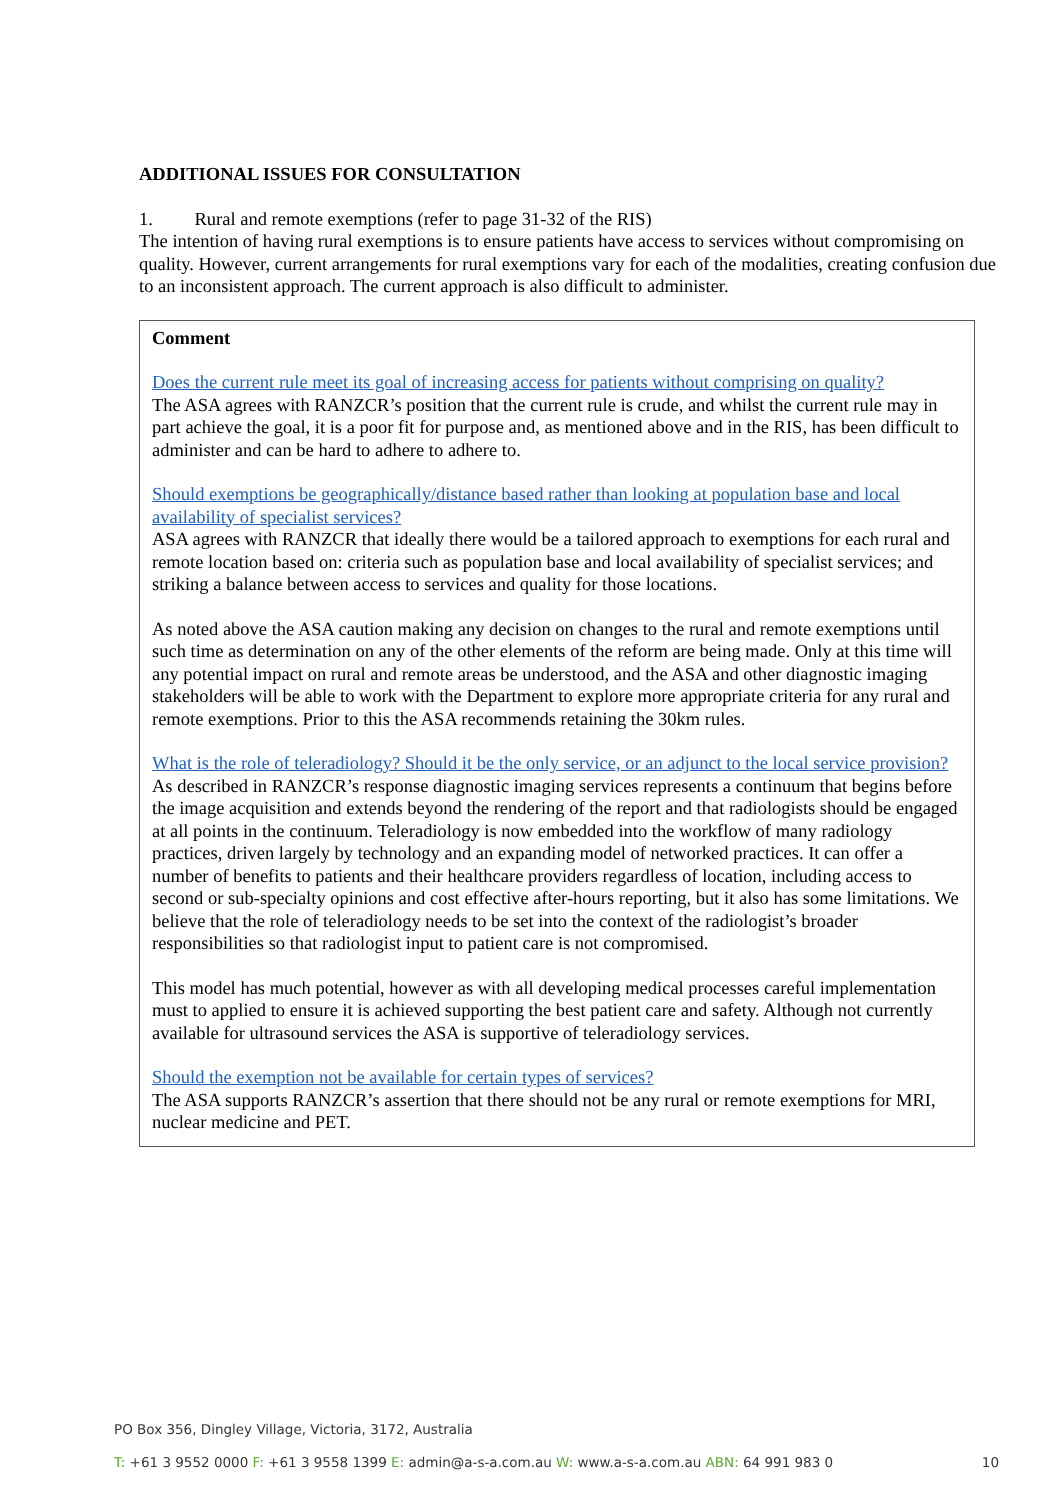ADDITIONAL ISSUES FOR CONSULTATION
1. Rural and remote exemptions (refer to page 31-32 of the RIS)
The intention of having rural exemptions is to ensure patients have access to services without compromising on quality. However, current arrangements for rural exemptions vary for each of the modalities, creating confusion due to an inconsistent approach. The current approach is also difficult to administer.
Comment
Does the current rule meet its goal of increasing access for patients without comprising on quality?
The ASA agrees with RANZCR’s position that the current rule is crude, and whilst the current rule may in part achieve the goal, it is a poor fit for purpose and, as mentioned above and in the RIS, has been difficult to administer and can be hard to adhere to adhere to.
Should exemptions be geographically/distance based rather than looking at population base and local availability of specialist services?
ASA agrees with RANZCR that ideally there would be a tailored approach to exemptions for each rural and remote location based on: criteria such as population base and local availability of specialist services; and striking a balance between access to services and quality for those locations.
As noted above the ASA caution making any decision on changes to the rural and remote exemptions until such time as determination on any of the other elements of the reform are being made. Only at this time will any potential impact on rural and remote areas be understood, and the ASA and other diagnostic imaging stakeholders will be able to work with the Department to explore more appropriate criteria for any rural and remote exemptions. Prior to this the ASA recommends retaining the 30km rules.
What is the role of teleradiology? Should it be the only service, or an adjunct to the local service provision?
As described in RANZCR’s response diagnostic imaging services represents a continuum that begins before the image acquisition and extends beyond the rendering of the report and that radiologists should be engaged at all points in the continuum. Teleradiology is now embedded into the workflow of many radiology practices, driven largely by technology and an expanding model of networked practices. It can offer a number of benefits to patients and their healthcare providers regardless of location, including access to second or sub-specialty opinions and cost effective after-hours reporting, but it also has some limitations. We believe that the role of teleradiology needs to be set into the context of the radiologist’s broader responsibilities so that radiologist input to patient care is not compromised.
This model has much potential, however as with all developing medical processes careful implementation must to applied to ensure it is achieved supporting the best patient care and safety. Although not currently available for ultrasound services the ASA is supportive of teleradiology services.
Should the exemption not be available for certain types of services?
The ASA supports RANZCR’s assertion that there should not be any rural or remote exemptions for MRI, nuclear medicine and PET.
PO Box 356, Dingley Village, Victoria, 3172, Australia
T: +61 3 9552 0000 F: +61 3 9558 1399 E: admin@a-s-a.com.au W: www.a-s-a.com.au ABN: 64 991 983 0 10